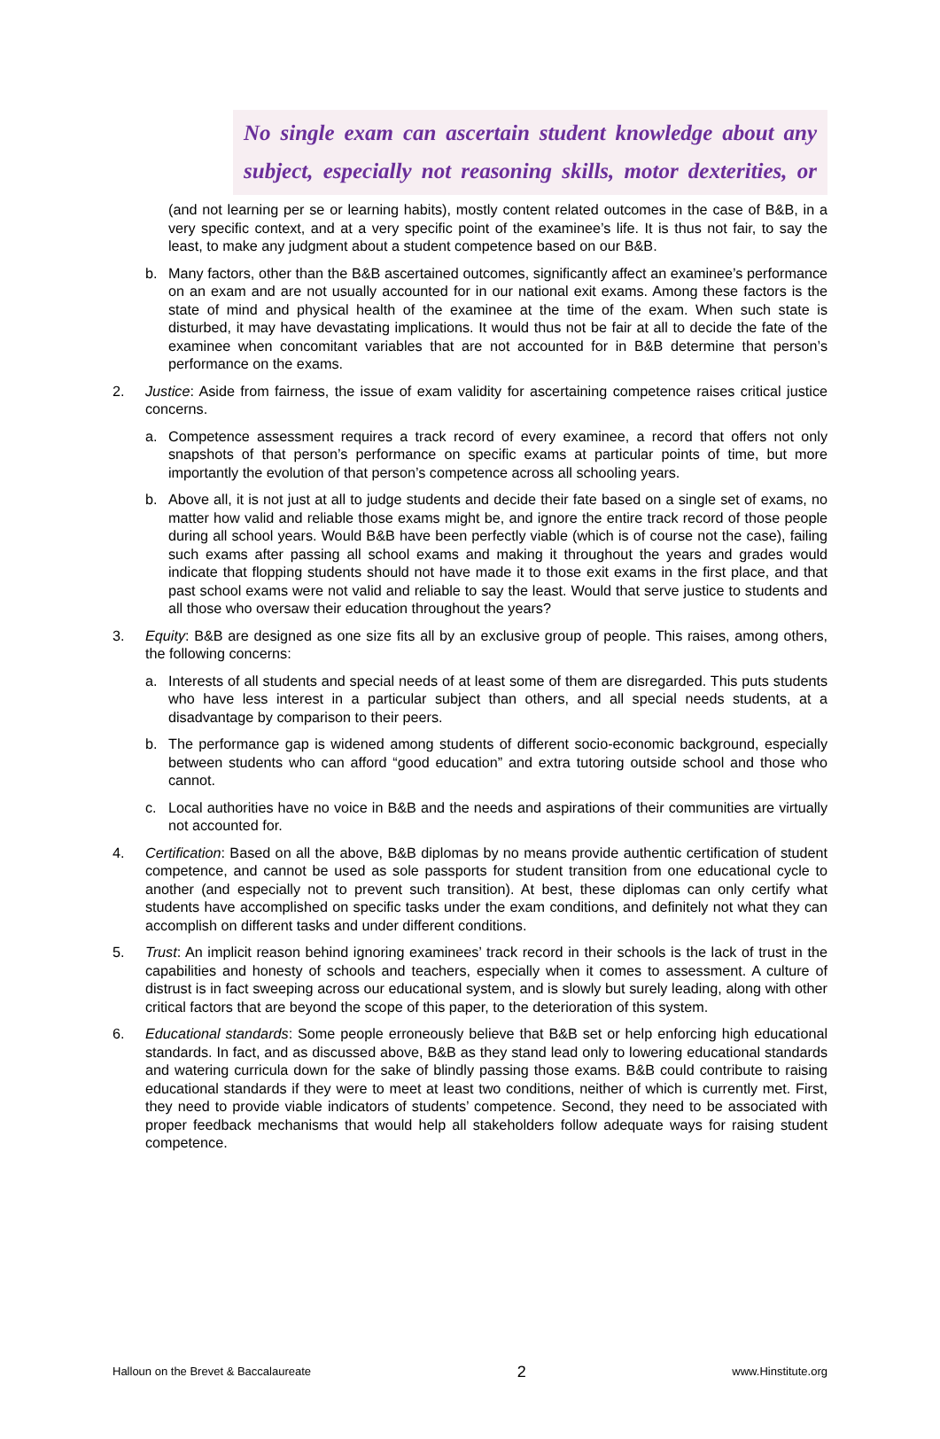No single exam can ascertain student knowledge about any subject, especially not reasoning skills, motor dexterities, or
(and not learning per se or learning habits), mostly content related outcomes in the case of B&B, in a very specific context, and at a very specific point of the examinee’s life. It is thus not fair, to say the least, to make any judgment about a student competence based on our B&B.
b. Many factors, other than the B&B ascertained outcomes, significantly affect an examinee’s performance on an exam and are not usually accounted for in our national exit exams. Among these factors is the state of mind and physical health of the examinee at the time of the exam. When such state is disturbed, it may have devastating implications. It would thus not be fair at all to decide the fate of the examinee when concomitant variables that are not accounted for in B&B determine that person’s performance on the exams.
2. Justice: Aside from fairness, the issue of exam validity for ascertaining competence raises critical justice concerns.
a. Competence assessment requires a track record of every examinee, a record that offers not only snapshots of that person’s performance on specific exams at particular points of time, but more importantly the evolution of that person’s competence across all schooling years.
b. Above all, it is not just at all to judge students and decide their fate based on a single set of exams, no matter how valid and reliable those exams might be, and ignore the entire track record of those people during all school years. Would B&B have been perfectly viable (which is of course not the case), failing such exams after passing all school exams and making it throughout the years and grades would indicate that flopping students should not have made it to those exit exams in the first place, and that past school exams were not valid and reliable to say the least. Would that serve justice to students and all those who oversaw their education throughout the years?
3. Equity: B&B are designed as one size fits all by an exclusive group of people. This raises, among others, the following concerns:
a. Interests of all students and special needs of at least some of them are disregarded. This puts students who have less interest in a particular subject than others, and all special needs students, at a disadvantage by comparison to their peers.
b. The performance gap is widened among students of different socio-economic background, especially between students who can afford “good education” and extra tutoring outside school and those who cannot.
c. Local authorities have no voice in B&B and the needs and aspirations of their communities are virtually not accounted for.
4. Certification: Based on all the above, B&B diplomas by no means provide authentic certification of student competence, and cannot be used as sole passports for student transition from one educational cycle to another (and especially not to prevent such transition). At best, these diplomas can only certify what students have accomplished on specific tasks under the exam conditions, and definitely not what they can accomplish on different tasks and under different conditions.
5. Trust: An implicit reason behind ignoring examinees’ track record in their schools is the lack of trust in the capabilities and honesty of schools and teachers, especially when it comes to assessment. A culture of distrust is in fact sweeping across our educational system, and is slowly but surely leading, along with other critical factors that are beyond the scope of this paper, to the deterioration of this system.
6. Educational standards: Some people erroneously believe that B&B set or help enforcing high educational standards. In fact, and as discussed above, B&B as they stand lead only to lowering educational standards and watering curricula down for the sake of blindly passing those exams. B&B could contribute to raising educational standards if they were to meet at least two conditions, neither of which is currently met. First, they need to provide viable indicators of students’ competence. Second, they need to be associated with proper feedback mechanisms that would help all stakeholders follow adequate ways for raising student competence.
Halloun on the Brevet & Baccalaureate 2 www.Hinstitute.org